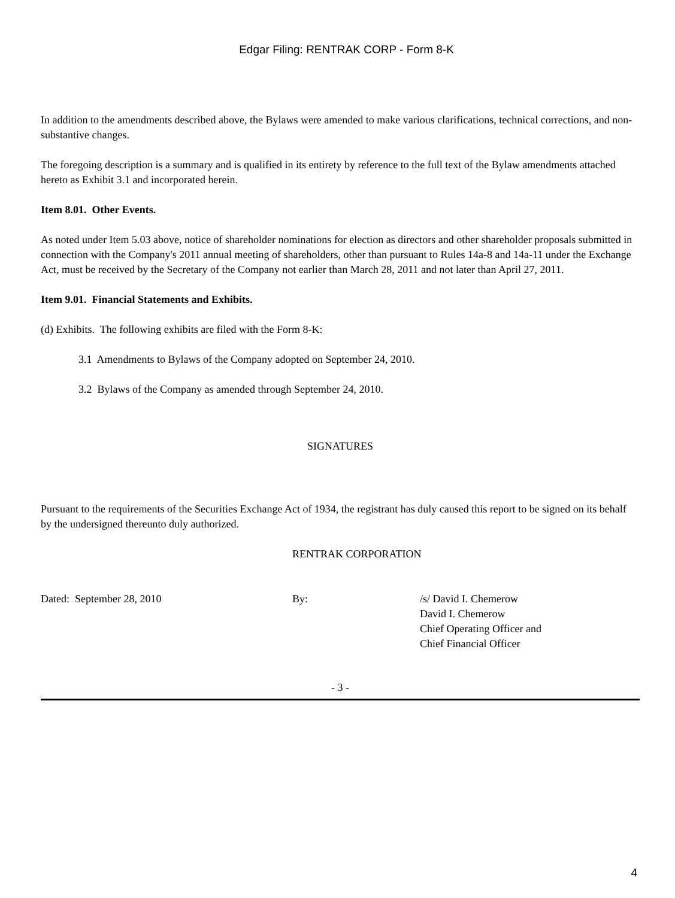Edgar Filing: RENTRAK CORP - Form 8-K
In addition to the amendments described above, the Bylaws were amended to make various clarifications, technical corrections, and non-substantive changes.
The foregoing description is a summary and is qualified in its entirety by reference to the full text of the Bylaw amendments attached hereto as Exhibit 3.1 and incorporated herein.
Item 8.01. Other Events.
As noted under Item 5.03 above, notice of shareholder nominations for election as directors and other shareholder proposals submitted in connection with the Company's 2011 annual meeting of shareholders, other than pursuant to Rules 14a-8 and 14a-11 under the Exchange Act, must be received by the Secretary of the Company not earlier than March 28, 2011 and not later than April 27, 2011.
Item 9.01. Financial Statements and Exhibits.
(d) Exhibits. The following exhibits are filed with the Form 8-K:
3.1 Amendments to Bylaws of the Company adopted on September 24, 2010.
3.2 Bylaws of the Company as amended through September 24, 2010.
SIGNATURES
Pursuant to the requirements of the Securities Exchange Act of 1934, the registrant has duly caused this report to be signed on its behalf by the undersigned thereunto duly authorized.
RENTRAK CORPORATION
Dated: September 28, 2010 By: /s/ David I. Chemerow
David I. Chemerow
Chief Operating Officer and
Chief Financial Officer
- 3 -
4